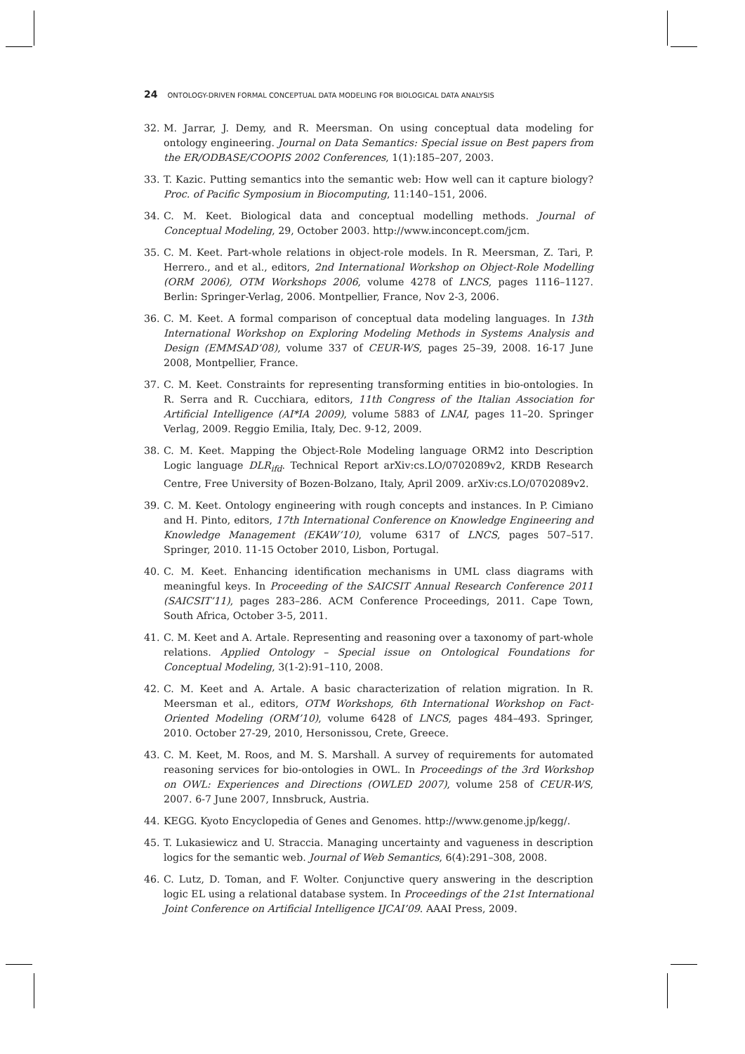24 ONTOLOGY-DRIVEN FORMAL CONCEPTUAL DATA MODELING FOR BIOLOGICAL DATA ANALYSIS
32. M. Jarrar, J. Demy, and R. Meersman. On using conceptual data modeling for ontology engineering. Journal on Data Semantics: Special issue on Best papers from the ER/ODBASE/COOPIS 2002 Conferences, 1(1):185–207, 2003.
33. T. Kazic. Putting semantics into the semantic web: How well can it capture biology? Proc. of Pacific Symposium in Biocomputing, 11:140–151, 2006.
34. C. M. Keet. Biological data and conceptual modelling methods. Journal of Conceptual Modeling, 29, October 2003. http://www.inconcept.com/jcm.
35. C. M. Keet. Part-whole relations in object-role models. In R. Meersman, Z. Tari, P. Herrero., and et al., editors, 2nd International Workshop on Object-Role Modelling (ORM 2006), OTM Workshops 2006, volume 4278 of LNCS, pages 1116–1127. Berlin: Springer-Verlag, 2006. Montpellier, France, Nov 2-3, 2006.
36. C. M. Keet. A formal comparison of conceptual data modeling languages. In 13th International Workshop on Exploring Modeling Methods in Systems Analysis and Design (EMMSAD’08), volume 337 of CEUR-WS, pages 25–39, 2008. 16-17 June 2008, Montpellier, France.
37. C. M. Keet. Constraints for representing transforming entities in bio-ontologies. In R. Serra and R. Cucchiara, editors, 11th Congress of the Italian Association for Artificial Intelligence (AI*IA 2009), volume 5883 of LNAI, pages 11–20. Springer Verlag, 2009. Reggio Emilia, Italy, Dec. 9-12, 2009.
38. C. M. Keet. Mapping the Object-Role Modeling language ORM2 into Description Logic language DLR<sub>ifd</sub>. Technical Report arXiv:cs.LO/0702089v2, KRDB Research Centre, Free University of Bozen-Bolzano, Italy, April 2009. arXiv:cs.LO/0702089v2.
39. C. M. Keet. Ontology engineering with rough concepts and instances. In P. Cimiano and H. Pinto, editors, 17th International Conference on Knowledge Engineering and Knowledge Management (EKAW’10), volume 6317 of LNCS, pages 507–517. Springer, 2010. 11-15 October 2010, Lisbon, Portugal.
40. C. M. Keet. Enhancing identification mechanisms in UML class diagrams with meaningful keys. In Proceeding of the SAICSIT Annual Research Conference 2011 (SAICSIT’11), pages 283–286. ACM Conference Proceedings, 2011. Cape Town, South Africa, October 3-5, 2011.
41. C. M. Keet and A. Artale. Representing and reasoning over a taxonomy of part-whole relations. Applied Ontology – Special issue on Ontological Foundations for Conceptual Modeling, 3(1-2):91–110, 2008.
42. C. M. Keet and A. Artale. A basic characterization of relation migration. In R. Meersman et al., editors, OTM Workshops, 6th International Workshop on Fact-Oriented Modeling (ORM’10), volume 6428 of LNCS, pages 484–493. Springer, 2010. October 27-29, 2010, Hersonissou, Crete, Greece.
43. C. M. Keet, M. Roos, and M. S. Marshall. A survey of requirements for automated reasoning services for bio-ontologies in OWL. In Proceedings of the 3rd Workshop on OWL: Experiences and Directions (OWLED 2007), volume 258 of CEUR-WS, 2007. 6-7 June 2007, Innsbruck, Austria.
44. KEGG. Kyoto Encyclopedia of Genes and Genomes. http://www.genome.jp/kegg/.
45. T. Lukasiewicz and U. Straccia. Managing uncertainty and vagueness in description logics for the semantic web. Journal of Web Semantics, 6(4):291–308, 2008.
46. C. Lutz, D. Toman, and F. Wolter. Conjunctive query answering in the description logic EL using a relational database system. In Proceedings of the 21st International Joint Conference on Artificial Intelligence IJCAI’09. AAAI Press, 2009.